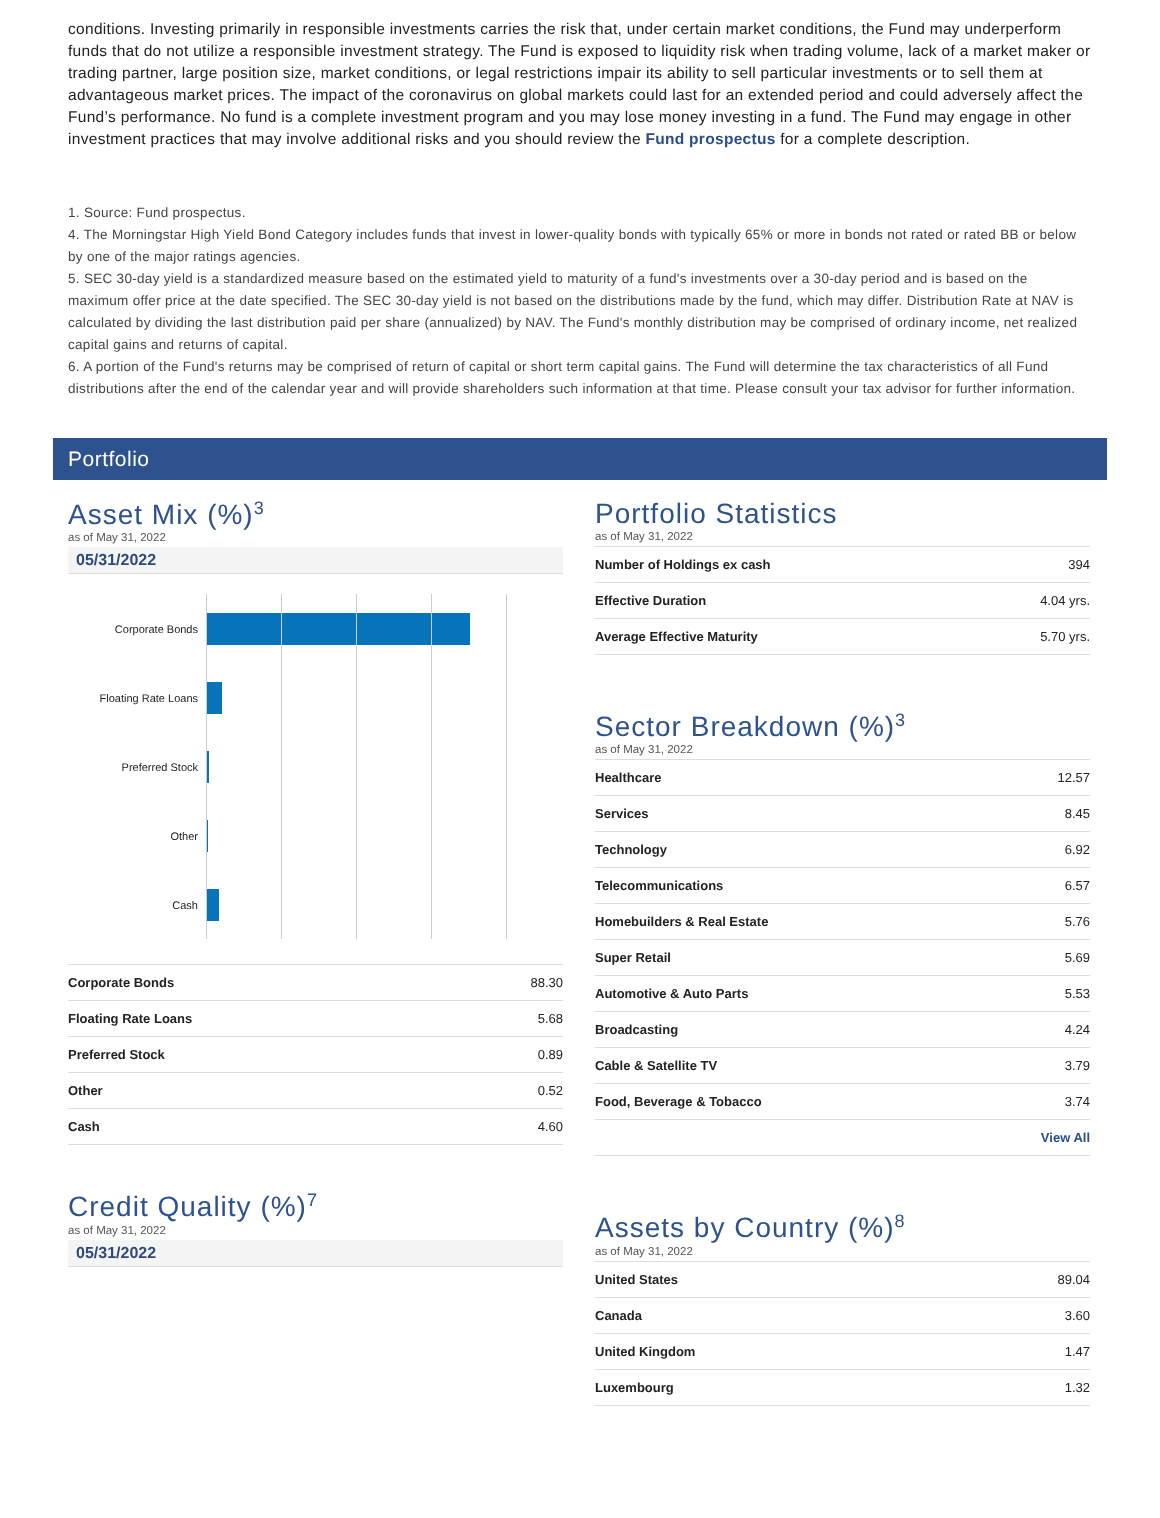conditions. Investing primarily in responsible investments carries the risk that, under certain market conditions, the Fund may underperform funds that do not utilize a responsible investment strategy. The Fund is exposed to liquidity risk when trading volume, lack of a market maker or trading partner, large position size, market conditions, or legal restrictions impair its ability to sell particular investments or to sell them at advantageous market prices. The impact of the coronavirus on global markets could last for an extended period and could adversely affect the Fund’s performance. No fund is a complete investment program and you may lose money investing in a fund. The Fund may engage in other investment practices that may involve additional risks and you should review the Fund prospectus for a complete description.
1. Source: Fund prospectus.
4. The Morningstar High Yield Bond Category includes funds that invest in lower-quality bonds with typically 65% or more in bonds not rated or rated BB or below by one of the major ratings agencies.
5. SEC 30-day yield is a standardized measure based on the estimated yield to maturity of a fund's investments over a 30-day period and is based on the maximum offer price at the date specified. The SEC 30-day yield is not based on the distributions made by the fund, which may differ. Distribution Rate at NAV is calculated by dividing the last distribution paid per share (annualized) by NAV. The Fund's monthly distribution may be comprised of ordinary income, net realized capital gains and returns of capital.
6. A portion of the Fund's returns may be comprised of return of capital or short term capital gains. The Fund will determine the tax characteristics of all Fund distributions after the end of the calendar year and will provide shareholders such information at that time. Please consult your tax advisor for further information.
Portfolio
Asset Mix (%)<sup>3</sup>
as of May 31, 2022
05/31/2022
Corporate Bonds
Floating Rate Loans
Preferred Stock
Other
Cash
| Corporate Bonds | 88.30 |
| Floating Rate Loans | 5.68 |
| Preferred Stock | 0.89 |
| Other | 0.52 |
| Cash | 4.60 |
Credit Quality (%)<sup>7</sup>
as of May 31, 2022
05/31/2022
Portfolio Statistics
as of May 31, 2022
| Number of Holdings ex cash | 394 |
| Effective Duration | 4.04 yrs. |
| Average Effective Maturity | 5.70 yrs. |
Sector Breakdown (%)<sup>3</sup>
as of May 31, 2022
| Healthcare | 12.57 |
| Services | 8.45 |
| Technology | 6.92 |
| Telecommunications | 6.57 |
| Homebuilders & Real Estate | 5.76 |
| Super Retail | 5.69 |
| Automotive & Auto Parts | 5.53 |
| Broadcasting | 4.24 |
| Cable & Satellite TV | 3.79 |
| Food, Beverage & Tobacco | 3.74 |
| View All | |
Assets by Country (%)<sup>8</sup>
as of May 31, 2022
| United States | 89.04 |
| Canada | 3.60 |
| United Kingdom | 1.47 |
| Luxembourg | 1.32 |